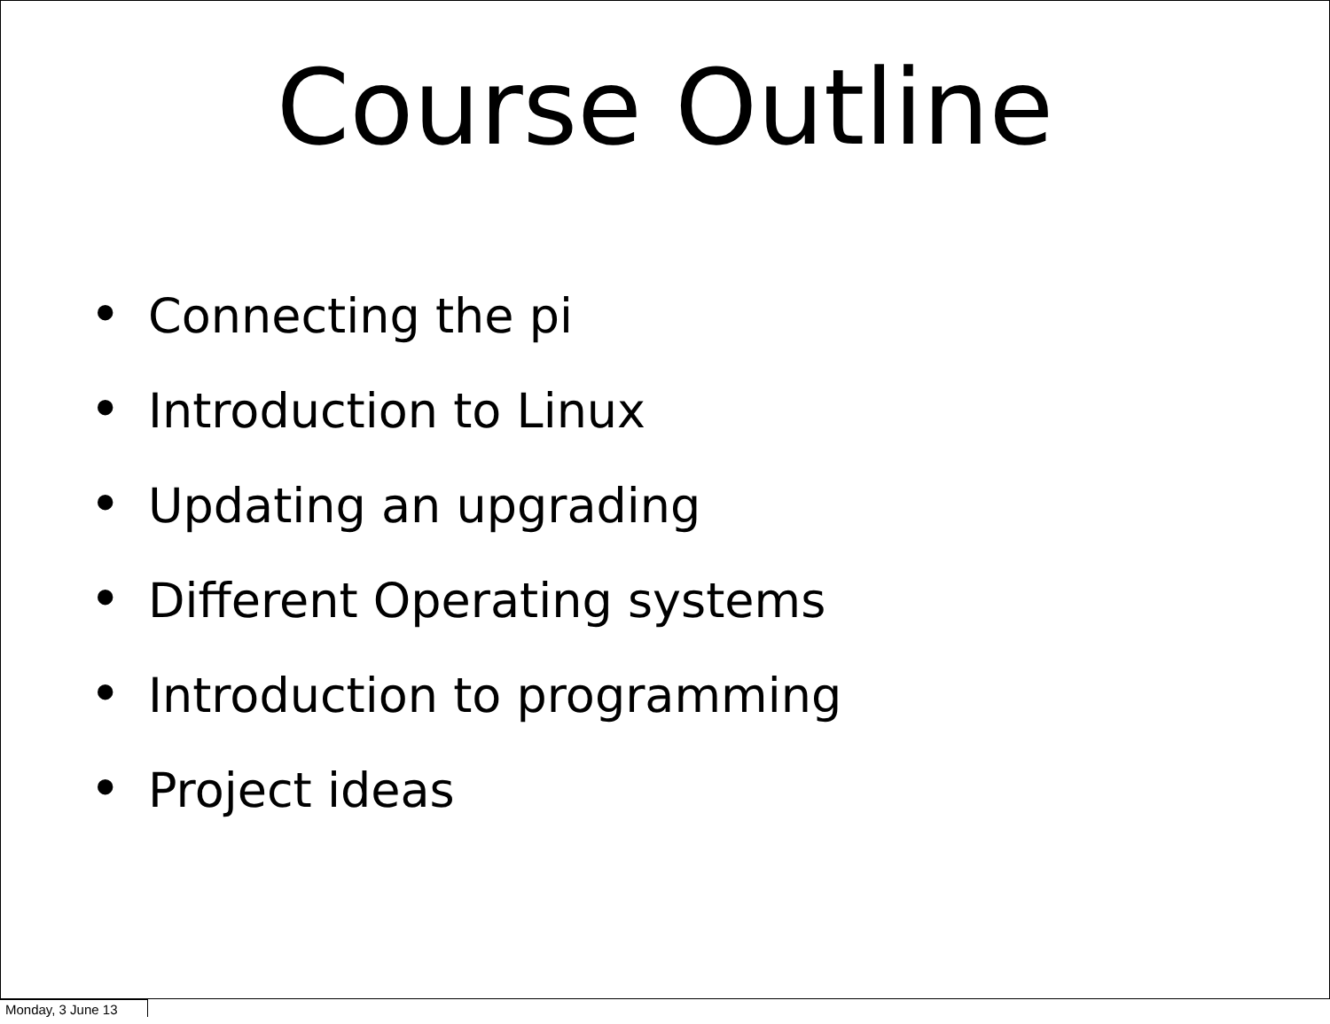Course Outline
• Connecting the pi
• Introduction to Linux
• Updating an upgrading
• Different Operating systems
• Introduction to programming
• Project ideas
Monday, 3 June 13